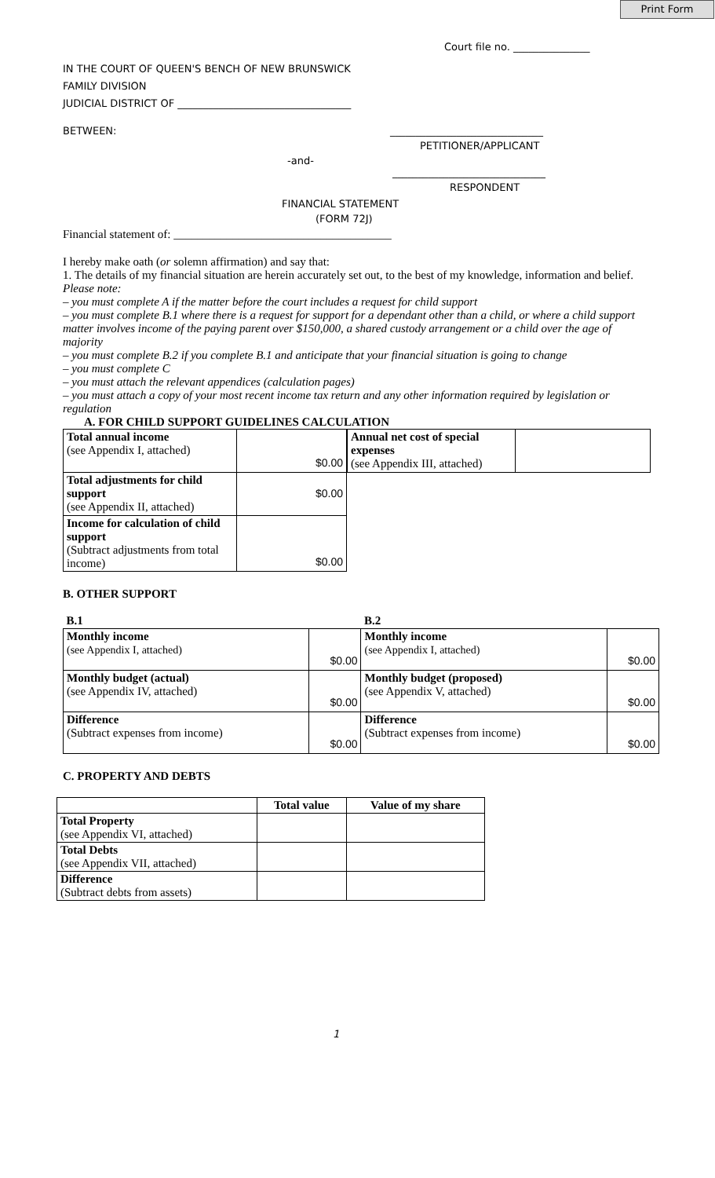Print Form
Court file no. _______________
IN THE COURT OF QUEEN'S BENCH OF NEW BRUNSWICK
FAMILY DIVISION
JUDICIAL DISTRICT OF __________________________________
BETWEEN: ______________________________
PETITIONER/APPLICANT
-and-
______________________________
RESPONDENT
FINANCIAL STATEMENT
(FORM 72J)
Financial statement of: _____________________________________
I hereby make oath (or solemn affirmation) and say that:
1. The details of my financial situation are herein accurately set out, to the best of my knowledge, information and belief.
Please note:
– you must complete A if the matter before the court includes a request for child support
– you must complete B.1 where there is a request for support for a dependant other than a child, or where a child support matter involves income of the paying parent over $150,000, a shared custody arrangement or a child over the age of majority
– you must complete B.2 if you complete B.1 and anticipate that your financial situation is going to change
– you must complete C
– you must attach the relevant appendices (calculation pages)
– you must attach a copy of your most recent income tax return and any other information required by legislation or regulation
A. FOR CHILD SUPPORT GUIDELINES CALCULATION
| Total annual income (see Appendix I, attached) | $0.00 |
| Total adjustments for child support (see Appendix II, attached) | $0.00 |
| Income for calculation of child support (Subtract adjustments from total income) | $0.00 |
| Annual net cost of special expenses (see Appendix III, attached) | |
B. OTHER SUPPORT
| B.1 | | B.2 | |
| Monthly income (see Appendix I, attached) | $0.00 | Monthly income (see Appendix I, attached) | $0.00 |
| Monthly budget (actual) (see Appendix IV, attached) | $0.00 | Monthly budget (proposed) (see Appendix V, attached) | $0.00 |
| Difference (Subtract expenses from income) | $0.00 | Difference (Subtract expenses from income) | $0.00 |
C. PROPERTY AND DEBTS
| | Total value | Value of my share |
| --- | --- | --- |
| Total Property (see Appendix VI, attached) | | |
| Total Debts (see Appendix VII, attached) | | |
| Difference (Subtract debts from assets) | | |
1